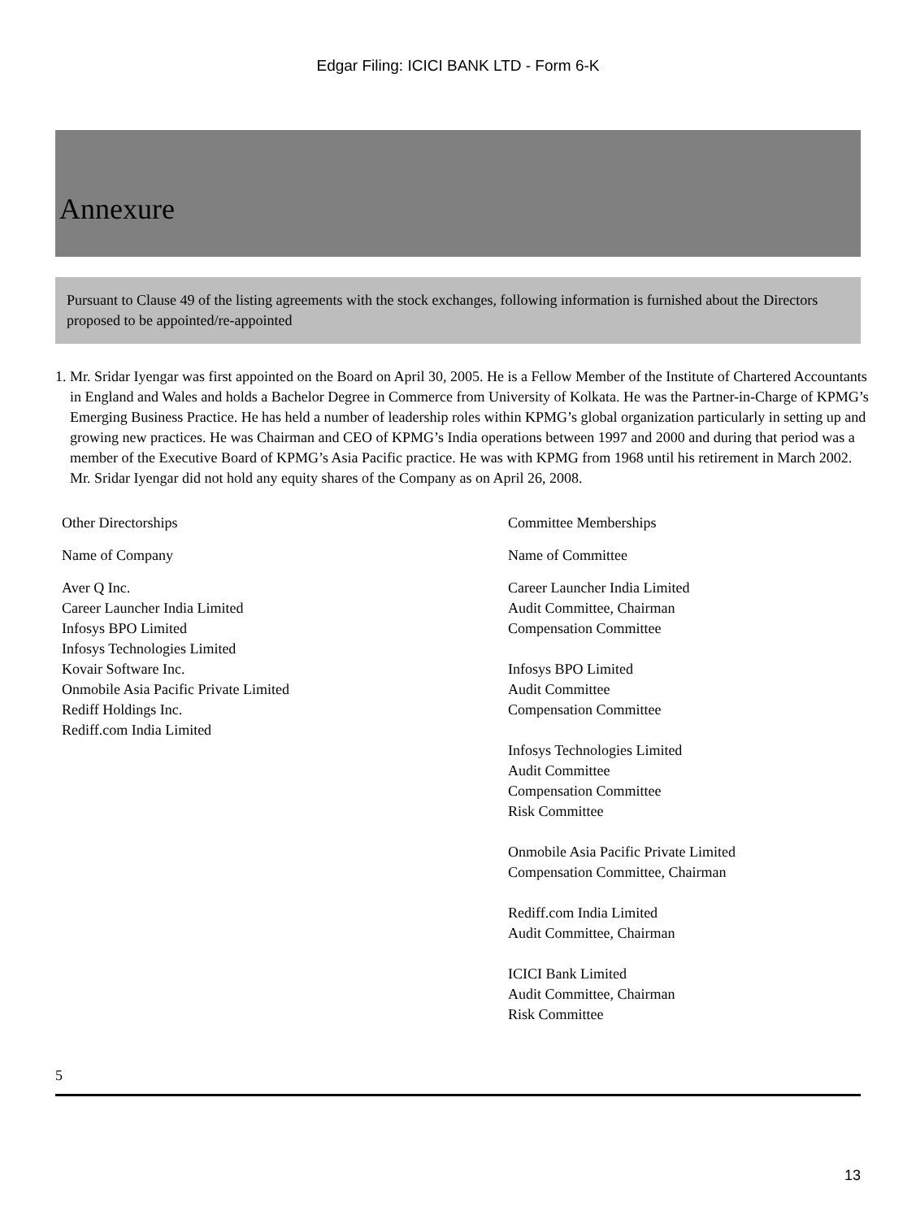Edgar Filing: ICICI BANK LTD - Form 6-K
Annexure
Pursuant to Clause 49 of the listing agreements with the stock exchanges, following information is furnished about the Directors proposed to be appointed/re-appointed
1.
Mr. Sridar Iyengar was first appointed on the Board on April 30, 2005. He is a Fellow Member of the Institute of Chartered Accountants in England and Wales and holds a Bachelor Degree in Commerce from University of Kolkata. He was the Partner-in-Charge of KPMG’s Emerging Business Practice. He has held a number of leadership roles within KPMG’s global organization particularly in setting up and growing new practices. He was Chairman and CEO of KPMG’s India operations between 1997 and 2000 and during that period was a member of the Executive Board of KPMG’s Asia Pacific practice. He was with KPMG from 1968 until his retirement in March 2002. Mr. Sridar Iyengar did not hold any equity shares of the Company as on April 26, 2008.
| Other Directorships | Committee Memberships |
| --- | --- |
| Name of Company | Name of Committee |
| Aver Q Inc. Career Launcher India Limited Infosys BPO Limited Infosys Technologies Limited Kovair Software Inc. Onmobile Asia Pacific Private Limited Rediff Holdings Inc. Rediff.com India Limited | Career Launcher India Limited Audit Committee, Chairman Compensation Committee Infosys BPO Limited Audit Committee Compensation Committee Infosys Technologies Limited Audit Committee Compensation Committee Risk Committee Onmobile Asia Pacific Private Limited Compensation Committee, Chairman Rediff.com India Limited Audit Committee, Chairman ICICI Bank Limited Audit Committee, Chairman Risk Committee |
5
13